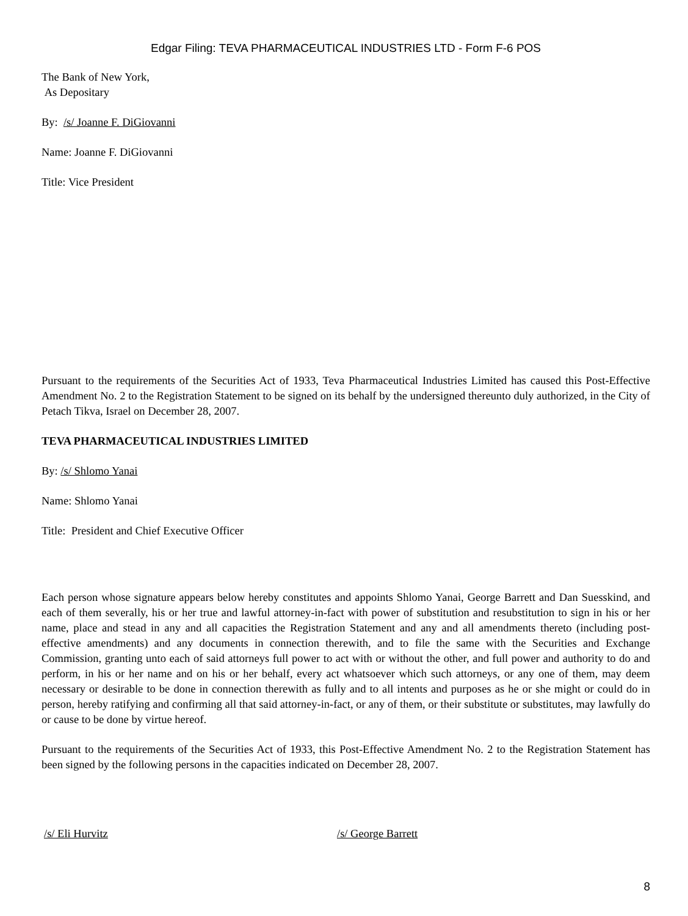Edgar Filing: TEVA PHARMACEUTICAL INDUSTRIES LTD - Form F-6 POS
The Bank of New York,
As Depositary
By: /s/ Joanne F. DiGiovanni
Name: Joanne F. DiGiovanni
Title: Vice President
Pursuant to the requirements of the Securities Act of 1933, Teva Pharmaceutical Industries Limited has caused this Post-Effective Amendment No. 2 to the Registration Statement to be signed on its behalf by the undersigned thereunto duly authorized, in the City of Petach Tikva, Israel on December 28, 2007.
TEVA PHARMACEUTICAL INDUSTRIES LIMITED
By: /s/ Shlomo Yanai
Name: Shlomo Yanai
Title: President and Chief Executive Officer
Each person whose signature appears below hereby constitutes and appoints Shlomo Yanai, George Barrett and Dan Suesskind, and each of them severally, his or her true and lawful attorney-in-fact with power of substitution and resubstitution to sign in his or her name, place and stead in any and all capacities the Registration Statement and any and all amendments thereto (including post-effective amendments) and any documents in connection therewith, and to file the same with the Securities and Exchange Commission, granting unto each of said attorneys full power to act with or without the other, and full power and authority to do and perform, in his or her name and on his or her behalf, every act whatsoever which such attorneys, or any one of them, may deem necessary or desirable to be done in connection therewith as fully and to all intents and purposes as he or she might or could do in person, hereby ratifying and confirming all that said attorney-in-fact, or any of them, or their substitute or substitutes, may lawfully do or cause to be done by virtue hereof.
Pursuant to the requirements of the Securities Act of 1933, this Post-Effective Amendment No. 2 to the Registration Statement has been signed by the following persons in the capacities indicated on December 28, 2007.
/s/ Eli Hurvitz /s/ George Barrett
8